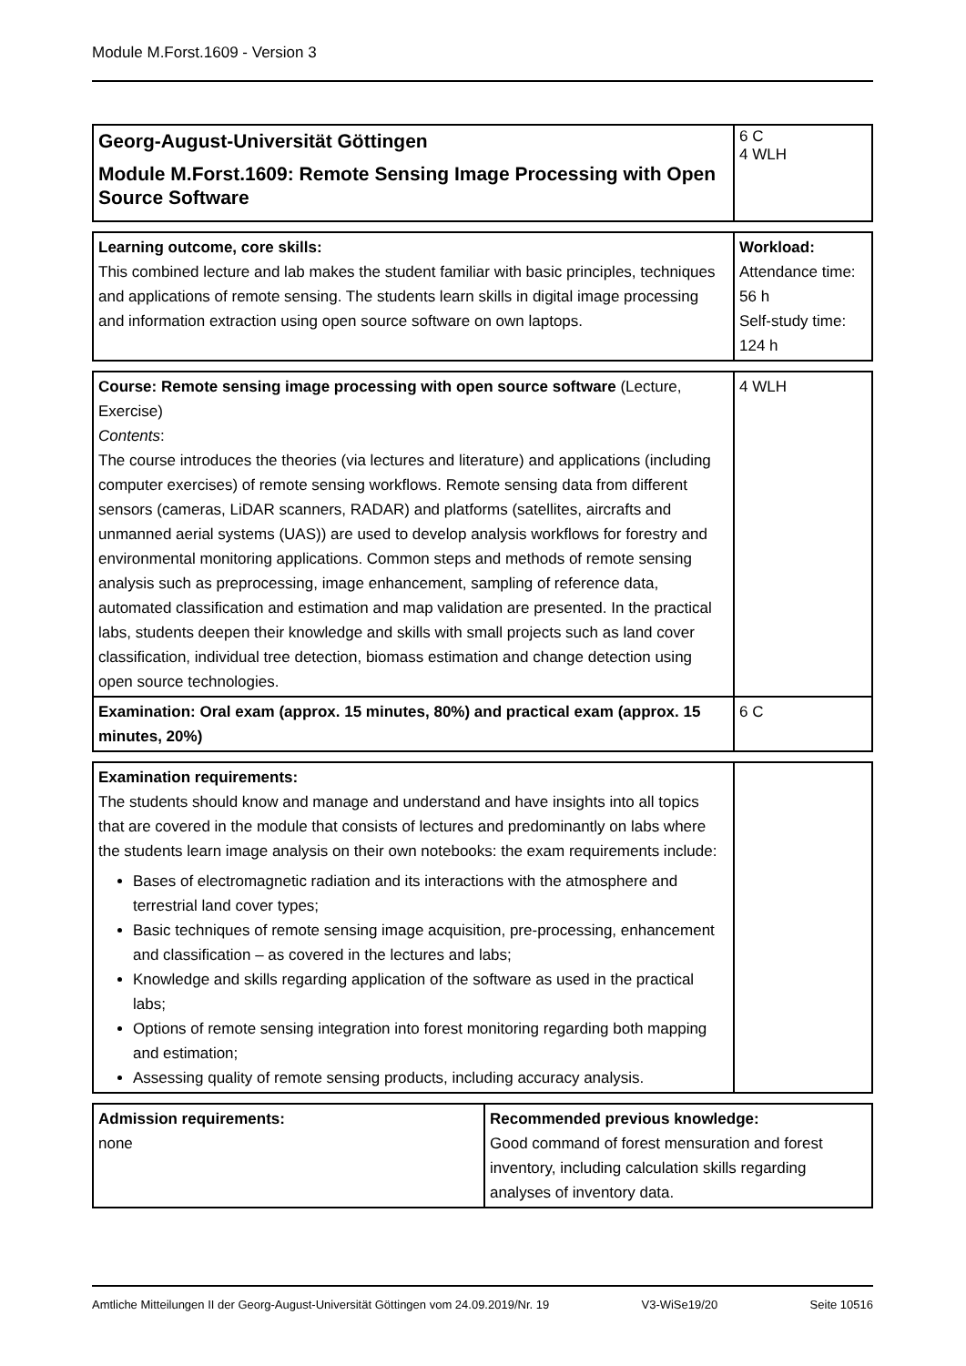Module M.Forst.1609 - Version 3
| Georg-August-Universität Göttingen Module M.Forst.1609: Remote Sensing Image Processing with Open Source Software | 6 C 4 WLH |
| Learning outcome, core skills: This combined lecture and lab makes the student familiar with basic principles, techniques and applications of remote sensing. The students learn skills in digital image processing and information extraction using open source software on own laptops. | Workload: Attendance time: 56 h Self-study time: 124 h |
| Course: Remote sensing image processing with open source software (Lecture, Exercise) Contents : The course introduces the theories (via lectures and literature) and applications (including computer exercises) of remote sensing workflows. Remote sensing data from different sensors (cameras, LiDAR scanners, RADAR) and platforms (satellites, aircrafts and unmanned aerial systems (UAS)) are used to develop analysis workflows for forestry and environmental monitoring applications. Common steps and methods of remote sensing analysis such as preprocessing, image enhancement, sampling of reference data, automated classification and estimation and map validation are presented. In the practical labs, students deepen their knowledge and skills with small projects such as land cover classification, individual tree detection, biomass estimation and change detection using open source technologies. | 4 WLH |
| Examination: Oral exam (approx. 15 minutes, 80%) and practical exam (approx. 15 minutes, 20%) | 6 C |
| Examination requirements: The students should know and manage and understand and have insights into all topics that are covered in the module that consists of lectures and predominantly on labs where the students learn image analysis on their own notebooks: the exam requirements include: Bases of electromagnetic radiation and its interactions with the atmosphere and terrestrial land cover types; Basic techniques of remote sensing image acquisition, pre-processing, enhancement and classification – as covered in the lectures and labs; Knowledge and skills regarding application of the software as used in the practical labs; Options of remote sensing integration into forest monitoring regarding both mapping and estimation; Assessing quality of remote sensing products, including accuracy analysis. | |
| Admission requirements: none | Recommended previous knowledge: Good command of forest mensuration and forest inventory, including calculation skills regarding analyses of inventory data. |
Amtliche Mitteilungen II der Georg-August-Universität Göttingen vom 24.09.2019/Nr. 19 V3-WiSe19/20 Seite 10516